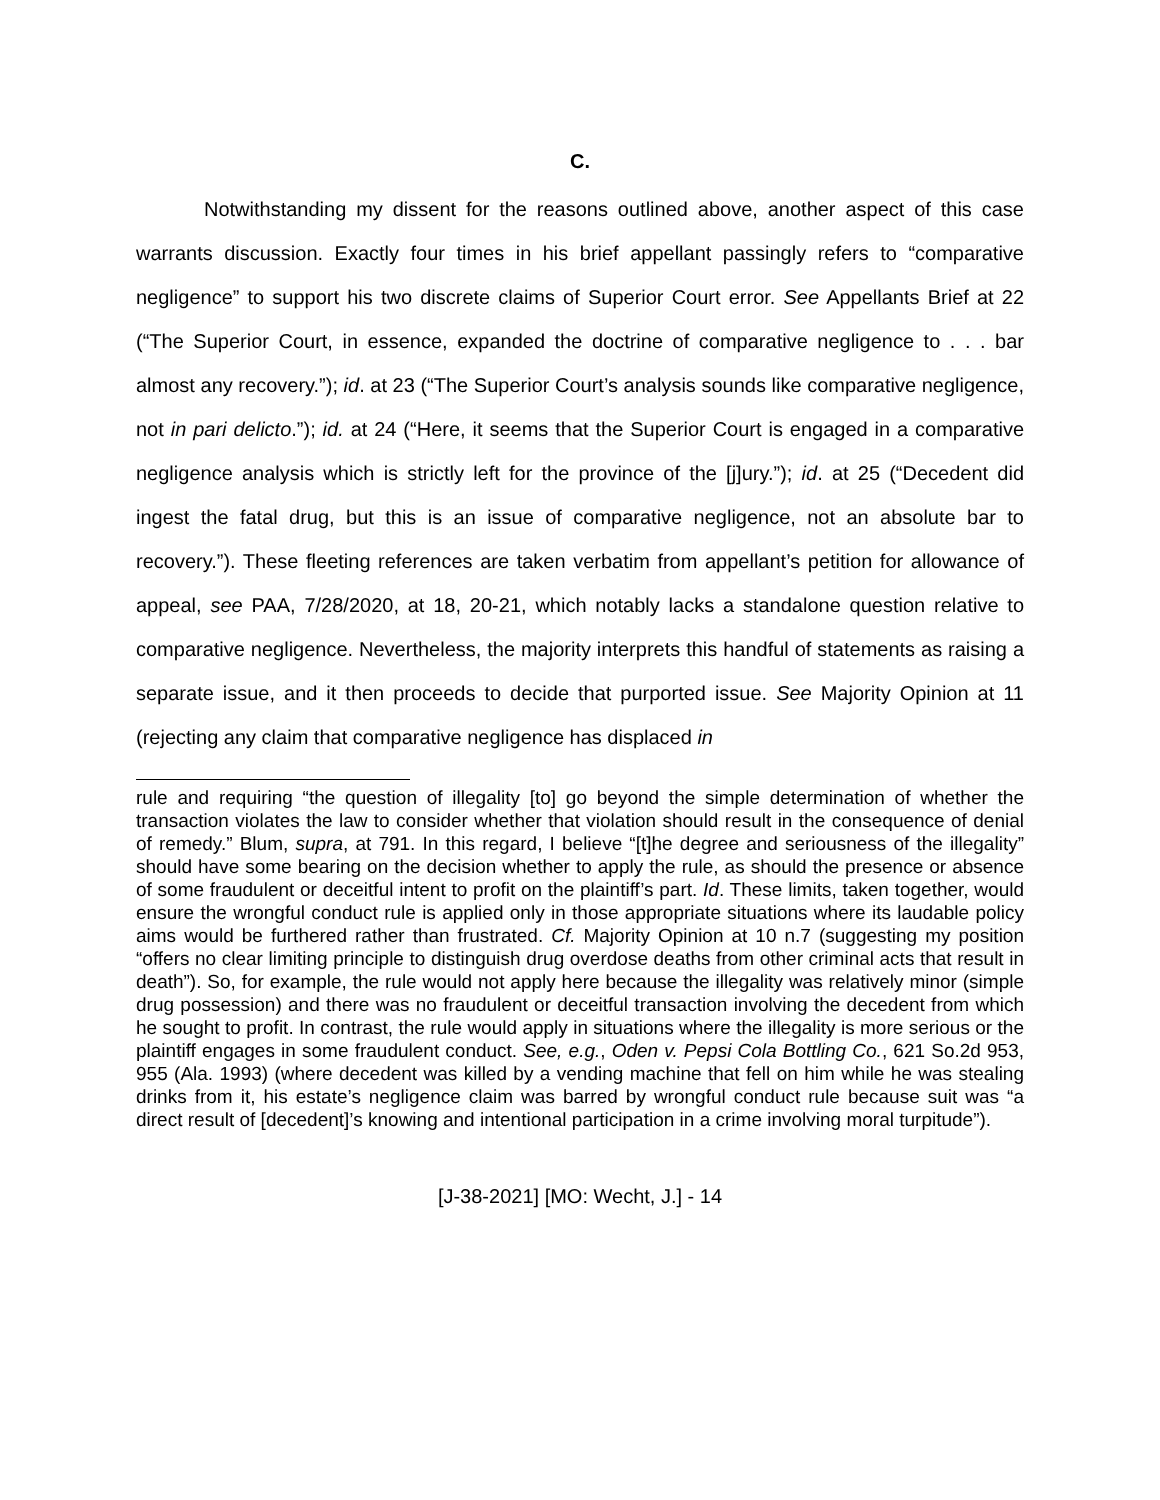C.
Notwithstanding my dissent for the reasons outlined above, another aspect of this case warrants discussion. Exactly four times in his brief appellant passingly refers to “comparative negligence” to support his two discrete claims of Superior Court error. See Appellants Brief at 22 (“The Superior Court, in essence, expanded the doctrine of comparative negligence to . . . bar almost any recovery.”); id. at 23 (“The Superior Court’s analysis sounds like comparative negligence, not in pari delicto.”); id. at 24 (“Here, it seems that the Superior Court is engaged in a comparative negligence analysis which is strictly left for the province of the [j]ury.”); id. at 25 (“Decedent did ingest the fatal drug, but this is an issue of comparative negligence, not an absolute bar to recovery.”). These fleeting references are taken verbatim from appellant’s petition for allowance of appeal, see PAA, 7/28/2020, at 18, 20-21, which notably lacks a standalone question relative to comparative negligence. Nevertheless, the majority interprets this handful of statements as raising a separate issue, and it then proceeds to decide that purported issue. See Majority Opinion at 11 (rejecting any claim that comparative negligence has displaced in
rule and requiring “the question of illegality [to] go beyond the simple determination of whether the transaction violates the law to consider whether that violation should result in the consequence of denial of remedy.” Blum, supra, at 791. In this regard, I believe “[t]he degree and seriousness of the illegality” should have some bearing on the decision whether to apply the rule, as should the presence or absence of some fraudulent or deceitful intent to profit on the plaintiff’s part. Id. These limits, taken together, would ensure the wrongful conduct rule is applied only in those appropriate situations where its laudable policy aims would be furthered rather than frustrated. Cf. Majority Opinion at 10 n.7 (suggesting my position “offers no clear limiting principle to distinguish drug overdose deaths from other criminal acts that result in death”). So, for example, the rule would not apply here because the illegality was relatively minor (simple drug possession) and there was no fraudulent or deceitful transaction involving the decedent from which he sought to profit. In contrast, the rule would apply in situations where the illegality is more serious or the plaintiff engages in some fraudulent conduct. See, e.g., Oden v. Pepsi Cola Bottling Co., 621 So.2d 953, 955 (Ala. 1993) (where decedent was killed by a vending machine that fell on him while he was stealing drinks from it, his estate’s negligence claim was barred by wrongful conduct rule because suit was “a direct result of [decedent]’s knowing and intentional participation in a crime involving moral turpitude”).
[J-38-2021] [MO: Wecht, J.] - 14